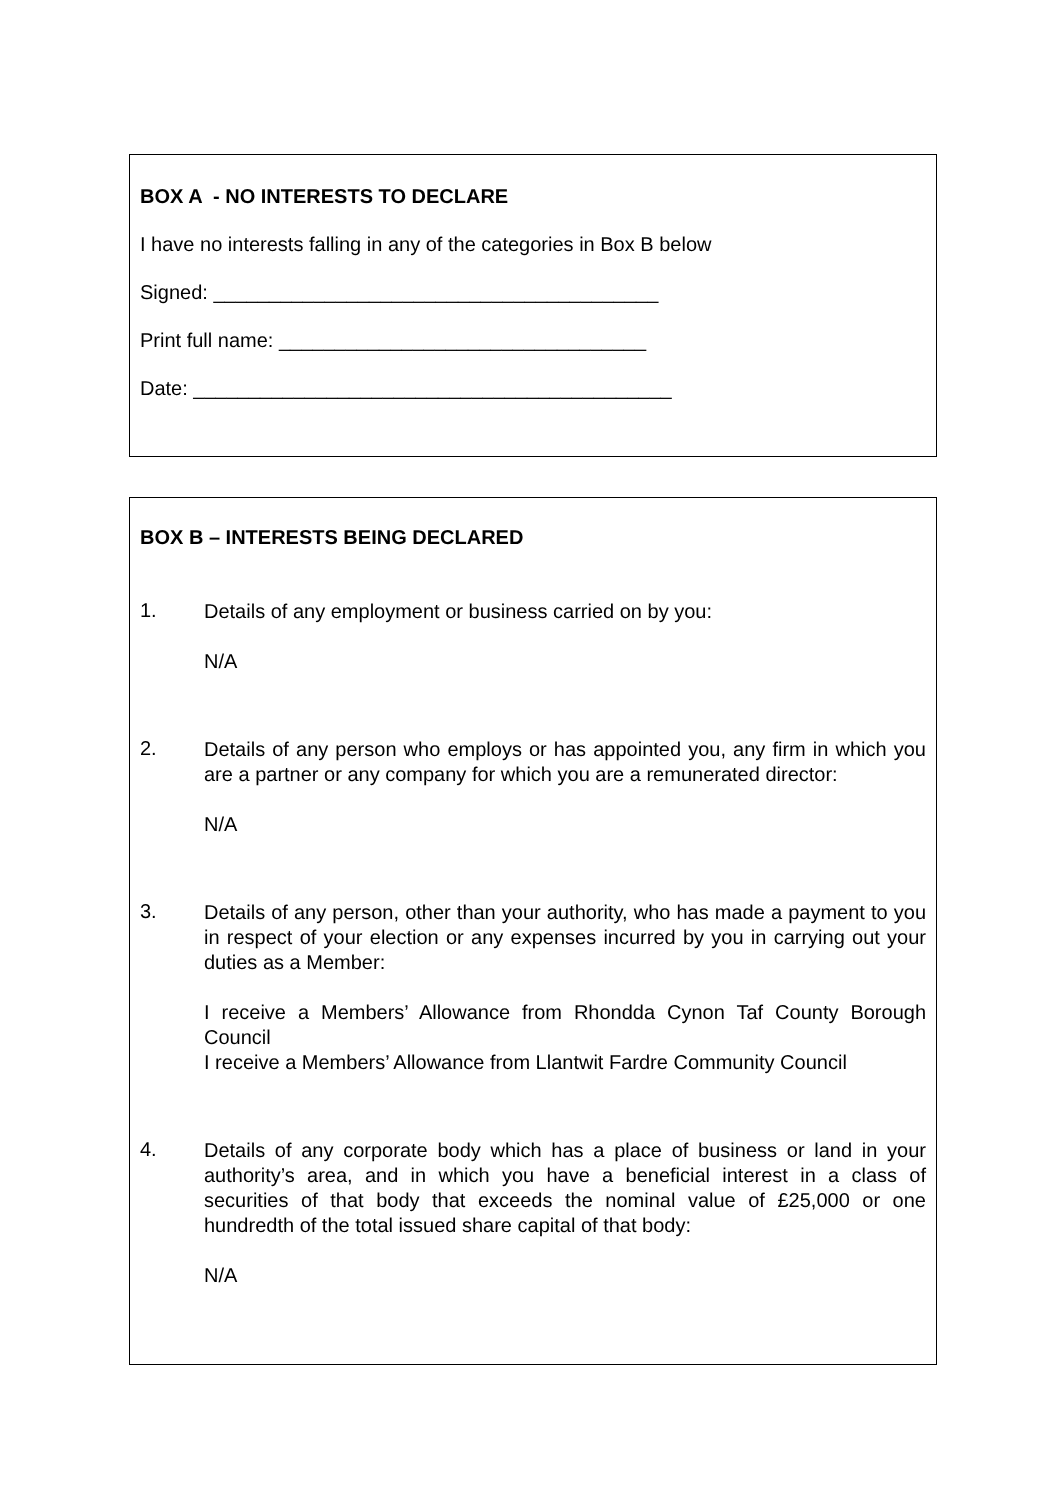BOX A - NO INTERESTS TO DECLARE
I have no interests falling in any of the categories in Box B below
Signed: ________________________________________
Print full name: _________________________________
Date: ___________________________________________
BOX B – INTERESTS BEING DECLARED
1.
Details of any employment or business carried on by you:
N/A
2.
Details of any person who employs or has appointed you, any firm in which you are a partner or any company for which you are a remunerated director:
N/A
3.
Details of any person, other than your authority, who has made a payment to you in respect of your election or any expenses incurred by you in carrying out your duties as a Member:
I receive a Members’ Allowance from Rhondda Cynon Taf County Borough Council
I receive a Members’ Allowance from Llantwit Fardre Community Council
4.
Details of any corporate body which has a place of business or land in your authority’s area, and in which you have a beneficial interest in a class of securities of that body that exceeds the nominal value of £25,000 or one hundredth of the total issued share capital of that body:
N/A